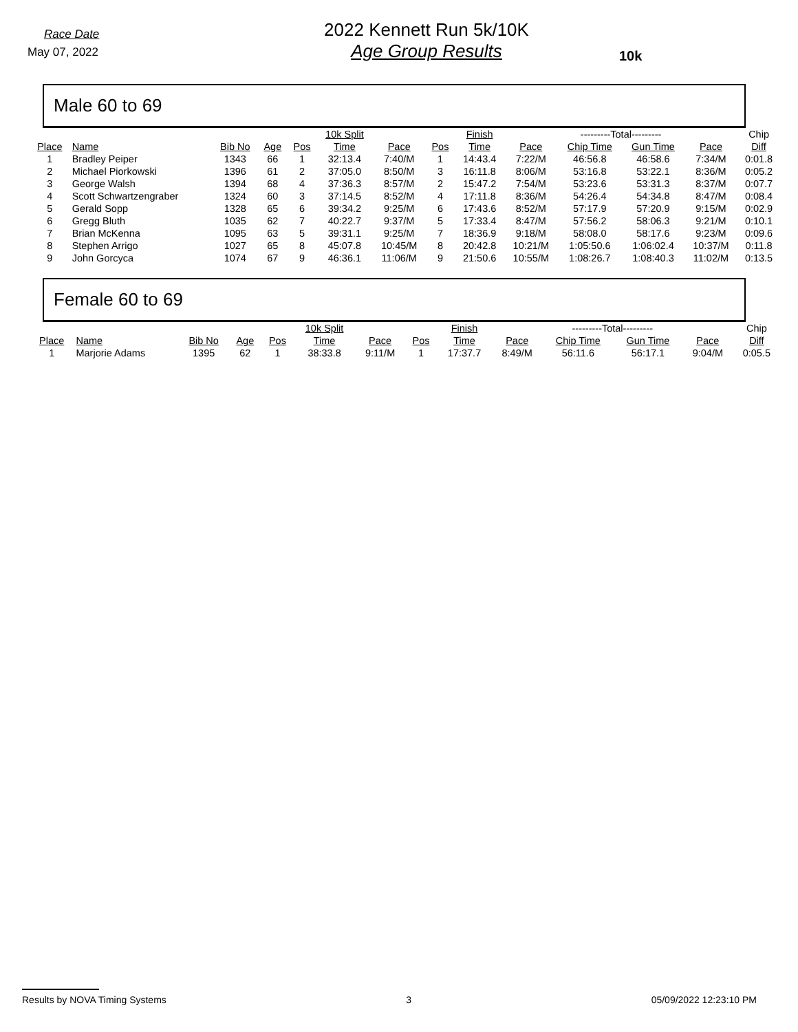Race Date
May 07, 2022
2022 Kennett Run 5k/10K
Age Group Results
10k
Male 60 to 69
| | | | | | 10k Split | | | Finish | | ---------Total--------- | | | Chip |
| Place | Name | Bib No | Age | Pos | Time | Pace | Pos | Time | Pace | Chip Time | Gun Time | Pace | Diff |
| 1 | Bradley Peiper | 1343 | 66 | 1 | 32:13.4 | 7:40/M | 1 | 14:43.4 | 7:22/M | 46:56.8 | 46:58.6 | 7:34/M | 0:01.8 |
| 2 | Michael Piorkowski | 1396 | 61 | 2 | 37:05.0 | 8:50/M | 3 | 16:11.8 | 8:06/M | 53:16.8 | 53:22.1 | 8:36/M | 0:05.2 |
| 3 | George Walsh | 1394 | 68 | 4 | 37:36.3 | 8:57/M | 2 | 15:47.2 | 7:54/M | 53:23.6 | 53:31.3 | 8:37/M | 0:07.7 |
| 4 | Scott Schwartzengraber | 1324 | 60 | 3 | 37:14.5 | 8:52/M | 4 | 17:11.8 | 8:36/M | 54:26.4 | 54:34.8 | 8:47/M | 0:08.4 |
| 5 | Gerald Sopp | 1328 | 65 | 6 | 39:34.2 | 9:25/M | 6 | 17:43.6 | 8:52/M | 57:17.9 | 57:20.9 | 9:15/M | 0:02.9 |
| 6 | Gregg Bluth | 1035 | 62 | 7 | 40:22.7 | 9:37/M | 5 | 17:33.4 | 8:47/M | 57:56.2 | 58:06.3 | 9:21/M | 0:10.1 |
| 7 | Brian McKenna | 1095 | 63 | 5 | 39:31.1 | 9:25/M | 7 | 18:36.9 | 9:18/M | 58:08.0 | 58:17.6 | 9:23/M | 0:09.6 |
| 8 | Stephen Arrigo | 1027 | 65 | 8 | 45:07.8 | 10:45/M | 8 | 20:42.8 | 10:21/M | 1:05:50.6 | 1:06:02.4 | 10:37/M | 0:11.8 |
| 9 | John Gorcyca | 1074 | 67 | 9 | 46:36.1 | 11:06/M | 9 | 21:50.6 | 10:55/M | 1:08:26.7 | 1:08:40.3 | 11:02/M | 0:13.5 |
Female 60 to 69
| | | | | | 10k Split | | | Finish | | ---------Total--------- | | | Chip |
| Place | Name | Bib No | Age | Pos | Time | Pace | Pos | Time | Pace | Chip Time | Gun Time | Pace | Diff |
| 1 | Marjorie Adams | 1395 | 62 | 1 | 38:33.8 | 9:11/M | 1 | 17:37.7 | 8:49/M | 56:11.6 | 56:17.1 | 9:04/M | 0:05.5 |
Results by NOVA Timing Systems 3 05/09/2022 12:23:10 PM